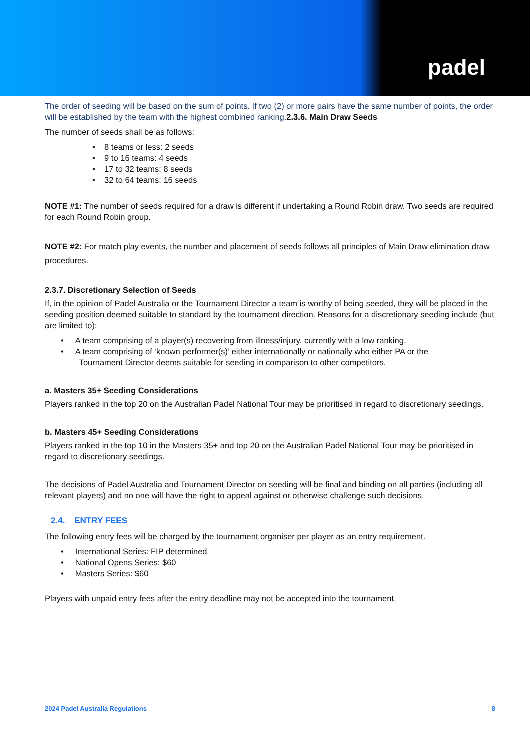padel
The order of seeding will be based on the sum of points. If two (2) or more pairs have the same number of points, the order will be established by the team with the highest combined ranking.2.3.6. Main Draw Seeds
The number of seeds shall be as follows:
• 8 teams or less: 2 seeds
• 9 to 16 teams: 4 seeds
• 17 to 32 teams: 8 seeds
• 32 to 64 teams: 16 seeds
NOTE #1: The number of seeds required for a draw is different if undertaking a Round Robin draw. Two seeds are required for each Round Robin group.
NOTE #2: For match play events, the number and placement of seeds follows all principles of Main Draw elimination draw procedures.
2.3.7. Discretionary Selection of Seeds
If, in the opinion of Padel Australia or the Tournament Director a team is worthy of being seeded, they will be placed in the seeding position deemed suitable to standard by the tournament direction. Reasons for a discretionary seeding include (but are limited to):
• A team comprising of a player(s) recovering from illness/injury, currently with a low ranking.
• A team comprising of ‘known performer(s)’ either internationally or nationally who either PA or the
Tournament Director deems suitable for seeding in comparison to other competitors.
a. Masters 35+ Seeding Considerations
Players ranked in the top 20 on the Australian Padel National Tour may be prioritised in regard to discretionary seedings.
b. Masters 45+ Seeding Considerations
Players ranked in the top 10 in the Masters 35+ and top 20 on the Australian Padel National Tour may be prioritised in regard to discretionary seedings.
The decisions of Padel Australia and Tournament Director on seeding will be final and binding on all parties (including all relevant players) and no one will have the right to appeal against or otherwise challenge such decisions.
2.4. ENTRY FEES
The following entry fees will be charged by the tournament organiser per player as an entry requirement.
• International Series: FIP determined
• National Opens Series: $60
• Masters Series: $60
Players with unpaid entry fees after the entry deadline may not be accepted into the tournament.
2024 Padel Australia Regulations 8